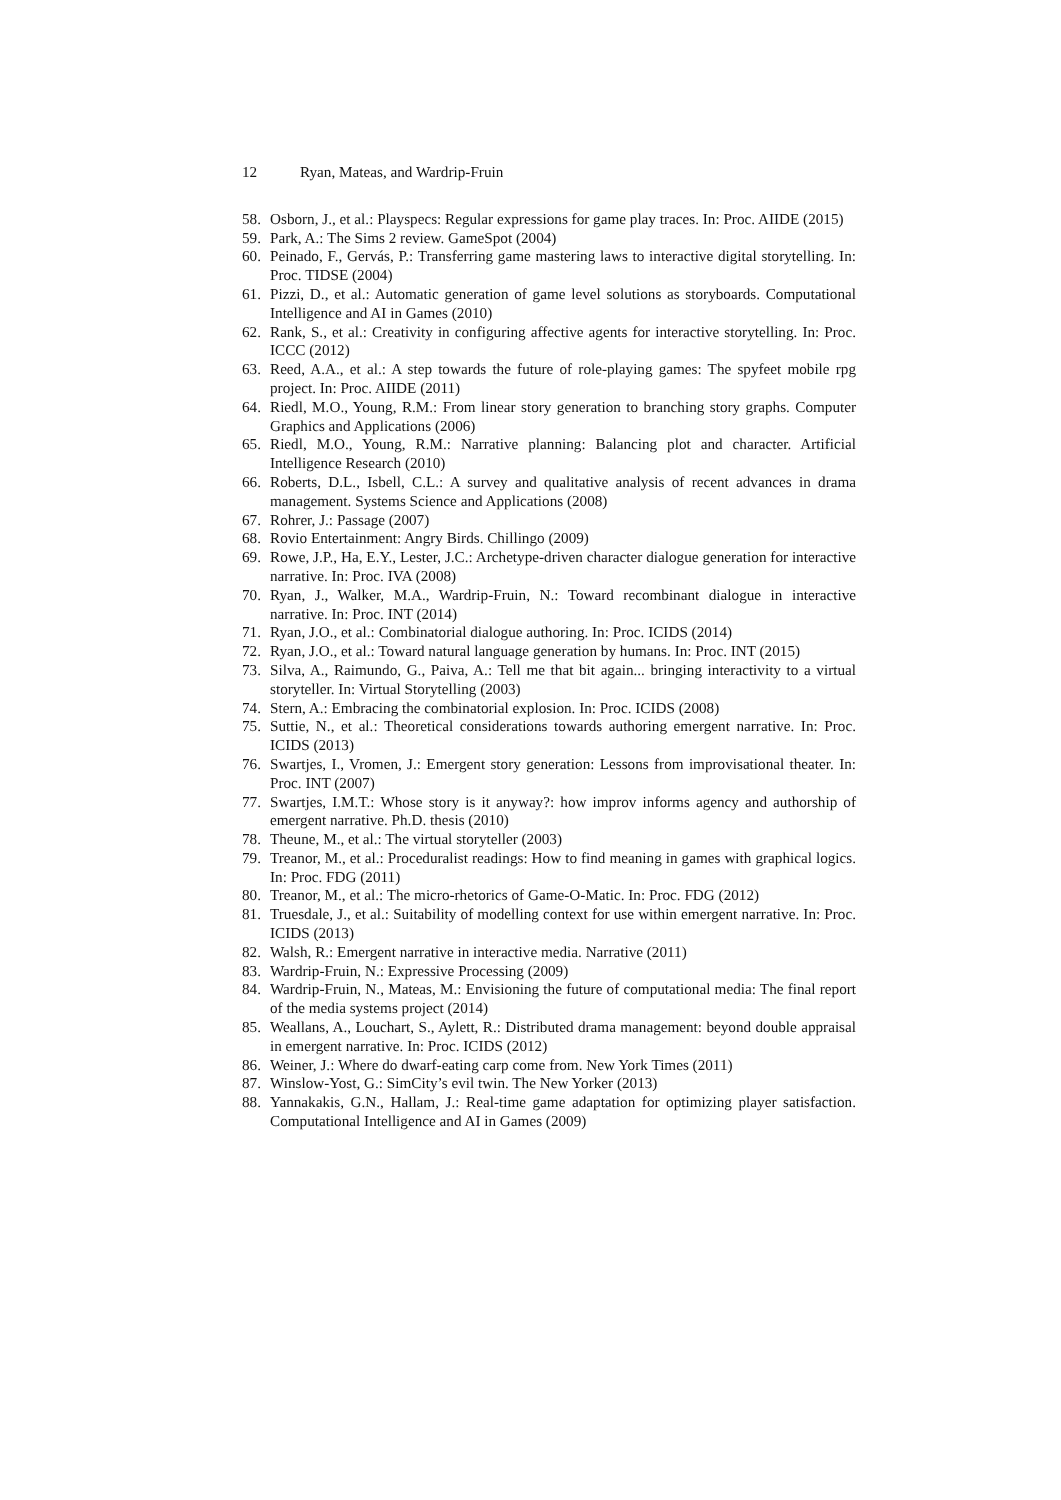12 Ryan, Mateas, and Wardrip-Fruin
58. Osborn, J., et al.: Playspecs: Regular expressions for game play traces. In: Proc. AIIDE (2015)
59. Park, A.: The Sims 2 review. GameSpot (2004)
60. Peinado, F., Gervás, P.: Transferring game mastering laws to interactive digital storytelling. In: Proc. TIDSE (2004)
61. Pizzi, D., et al.: Automatic generation of game level solutions as storyboards. Computational Intelligence and AI in Games (2010)
62. Rank, S., et al.: Creativity in configuring affective agents for interactive storytelling. In: Proc. ICCC (2012)
63. Reed, A.A., et al.: A step towards the future of role-playing games: The spyfeet mobile rpg project. In: Proc. AIIDE (2011)
64. Riedl, M.O., Young, R.M.: From linear story generation to branching story graphs. Computer Graphics and Applications (2006)
65. Riedl, M.O., Young, R.M.: Narrative planning: Balancing plot and character. Artificial Intelligence Research (2010)
66. Roberts, D.L., Isbell, C.L.: A survey and qualitative analysis of recent advances in drama management. Systems Science and Applications (2008)
67. Rohrer, J.: Passage (2007)
68. Rovio Entertainment: Angry Birds. Chillingo (2009)
69. Rowe, J.P., Ha, E.Y., Lester, J.C.: Archetype-driven character dialogue generation for interactive narrative. In: Proc. IVA (2008)
70. Ryan, J., Walker, M.A., Wardrip-Fruin, N.: Toward recombinant dialogue in interactive narrative. In: Proc. INT (2014)
71. Ryan, J.O., et al.: Combinatorial dialogue authoring. In: Proc. ICIDS (2014)
72. Ryan, J.O., et al.: Toward natural language generation by humans. In: Proc. INT (2015)
73. Silva, A., Raimundo, G., Paiva, A.: Tell me that bit again... bringing interactivity to a virtual storyteller. In: Virtual Storytelling (2003)
74. Stern, A.: Embracing the combinatorial explosion. In: Proc. ICIDS (2008)
75. Suttie, N., et al.: Theoretical considerations towards authoring emergent narrative. In: Proc. ICIDS (2013)
76. Swartjes, I., Vromen, J.: Emergent story generation: Lessons from improvisational theater. In: Proc. INT (2007)
77. Swartjes, I.M.T.: Whose story is it anyway?: how improv informs agency and authorship of emergent narrative. Ph.D. thesis (2010)
78. Theune, M., et al.: The virtual storyteller (2003)
79. Treanor, M., et al.: Proceduralist readings: How to find meaning in games with graphical logics. In: Proc. FDG (2011)
80. Treanor, M., et al.: The micro-rhetorics of Game-O-Matic. In: Proc. FDG (2012)
81. Truesdale, J., et al.: Suitability of modelling context for use within emergent narrative. In: Proc. ICIDS (2013)
82. Walsh, R.: Emergent narrative in interactive media. Narrative (2011)
83. Wardrip-Fruin, N.: Expressive Processing (2009)
84. Wardrip-Fruin, N., Mateas, M.: Envisioning the future of computational media: The final report of the media systems project (2014)
85. Weallans, A., Louchart, S., Aylett, R.: Distributed drama management: beyond double appraisal in emergent narrative. In: Proc. ICIDS (2012)
86. Weiner, J.: Where do dwarf-eating carp come from. New York Times (2011)
87. Winslow-Yost, G.: SimCity’s evil twin. The New Yorker (2013)
88. Yannakakis, G.N., Hallam, J.: Real-time game adaptation for optimizing player satisfaction. Computational Intelligence and AI in Games (2009)